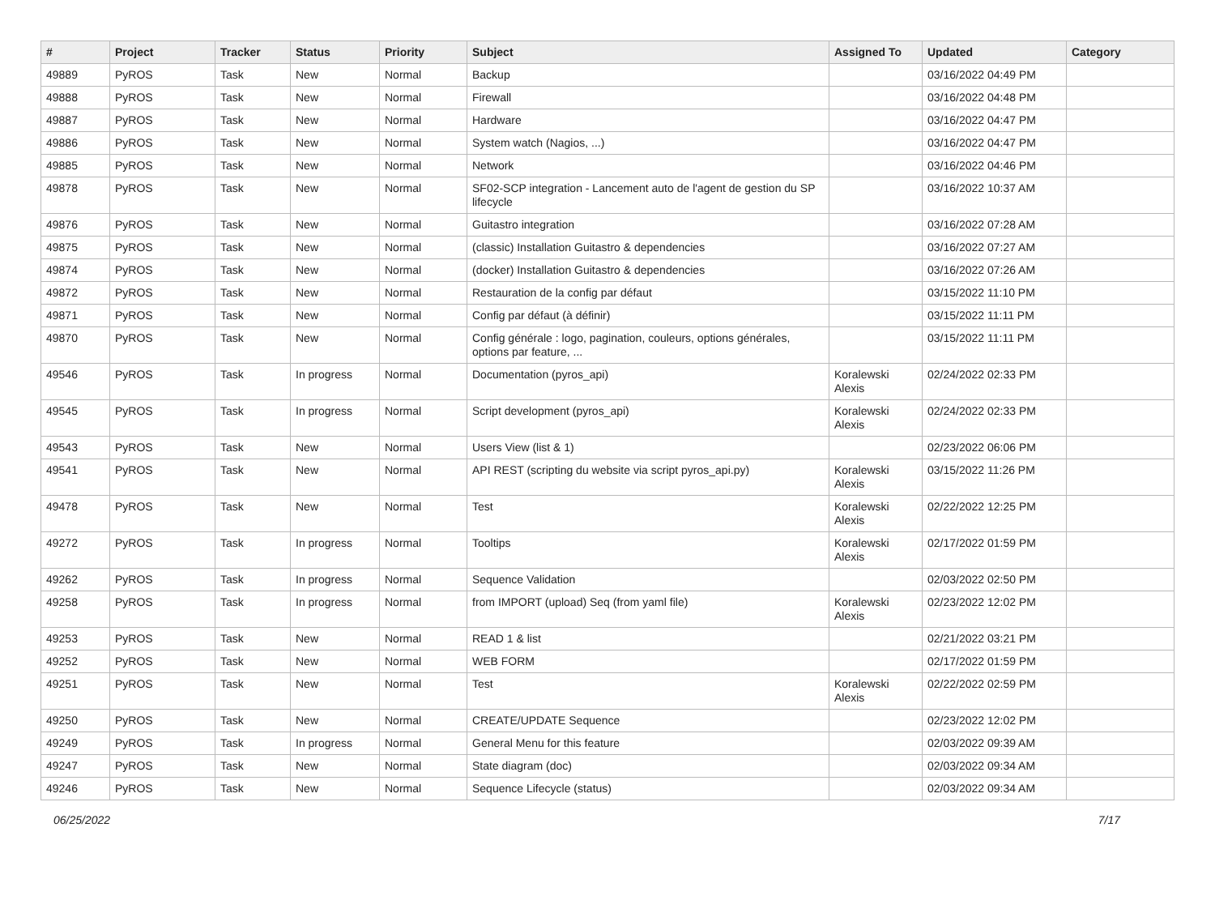| # | Project | Tracker | Status | Priority | Subject | Assigned To | Updated | Category |
| --- | --- | --- | --- | --- | --- | --- | --- | --- |
| 49889 | PyROS | Task | New | Normal | Backup | | 03/16/2022 04:49 PM | |
| 49888 | PyROS | Task | New | Normal | Firewall | | 03/16/2022 04:48 PM | |
| 49887 | PyROS | Task | New | Normal | Hardware | | 03/16/2022 04:47 PM | |
| 49886 | PyROS | Task | New | Normal | System watch (Nagios, ...) | | 03/16/2022 04:47 PM | |
| 49885 | PyROS | Task | New | Normal | Network | | 03/16/2022 04:46 PM | |
| 49878 | PyROS | Task | New | Normal | SF02-SCP integration - Lancement auto de l'agent de gestion du SP lifecycle | | 03/16/2022 10:37 AM | |
| 49876 | PyROS | Task | New | Normal | Guitastro integration | | 03/16/2022 07:28 AM | |
| 49875 | PyROS | Task | New | Normal | (classic) Installation Guitastro & dependencies | | 03/16/2022 07:27 AM | |
| 49874 | PyROS | Task | New | Normal | (docker) Installation Guitastro & dependencies | | 03/16/2022 07:26 AM | |
| 49872 | PyROS | Task | New | Normal | Restauration de la config par défaut | | 03/15/2022 11:10 PM | |
| 49871 | PyROS | Task | New | Normal | Config par défaut (à définir) | | 03/15/2022 11:11 PM | |
| 49870 | PyROS | Task | New | Normal | Config générale : logo, pagination, couleurs, options générales, options par feature, ... | | 03/15/2022 11:11 PM | |
| 49546 | PyROS | Task | In progress | Normal | Documentation (pyros_api) | Koralewski Alexis | 02/24/2022 02:33 PM | |
| 49545 | PyROS | Task | In progress | Normal | Script development (pyros_api) | Koralewski Alexis | 02/24/2022 02:33 PM | |
| 49543 | PyROS | Task | New | Normal | Users View (list & 1) | | 02/23/2022 06:06 PM | |
| 49541 | PyROS | Task | New | Normal | API REST (scripting du website via script pyros_api.py) | Koralewski Alexis | 03/15/2022 11:26 PM | |
| 49478 | PyROS | Task | New | Normal | Test | Koralewski Alexis | 02/22/2022 12:25 PM | |
| 49272 | PyROS | Task | In progress | Normal | Tooltips | Koralewski Alexis | 02/17/2022 01:59 PM | |
| 49262 | PyROS | Task | In progress | Normal | Sequence Validation | | 02/03/2022 02:50 PM | |
| 49258 | PyROS | Task | In progress | Normal | from IMPORT (upload) Seq (from yaml file) | Koralewski Alexis | 02/23/2022 12:02 PM | |
| 49253 | PyROS | Task | New | Normal | READ 1 & list | | 02/21/2022 03:21 PM | |
| 49252 | PyROS | Task | New | Normal | WEB FORM | | 02/17/2022 01:59 PM | |
| 49251 | PyROS | Task | New | Normal | Test | Koralewski Alexis | 02/22/2022 02:59 PM | |
| 49250 | PyROS | Task | New | Normal | CREATE/UPDATE Sequence | | 02/23/2022 12:02 PM | |
| 49249 | PyROS | Task | In progress | Normal | General Menu for this feature | | 02/03/2022 09:39 AM | |
| 49247 | PyROS | Task | New | Normal | State diagram (doc) | | 02/03/2022 09:34 AM | |
| 49246 | PyROS | Task | New | Normal | Sequence Lifecycle (status) | | 02/03/2022 09:34 AM | |
06/25/2022 7/17